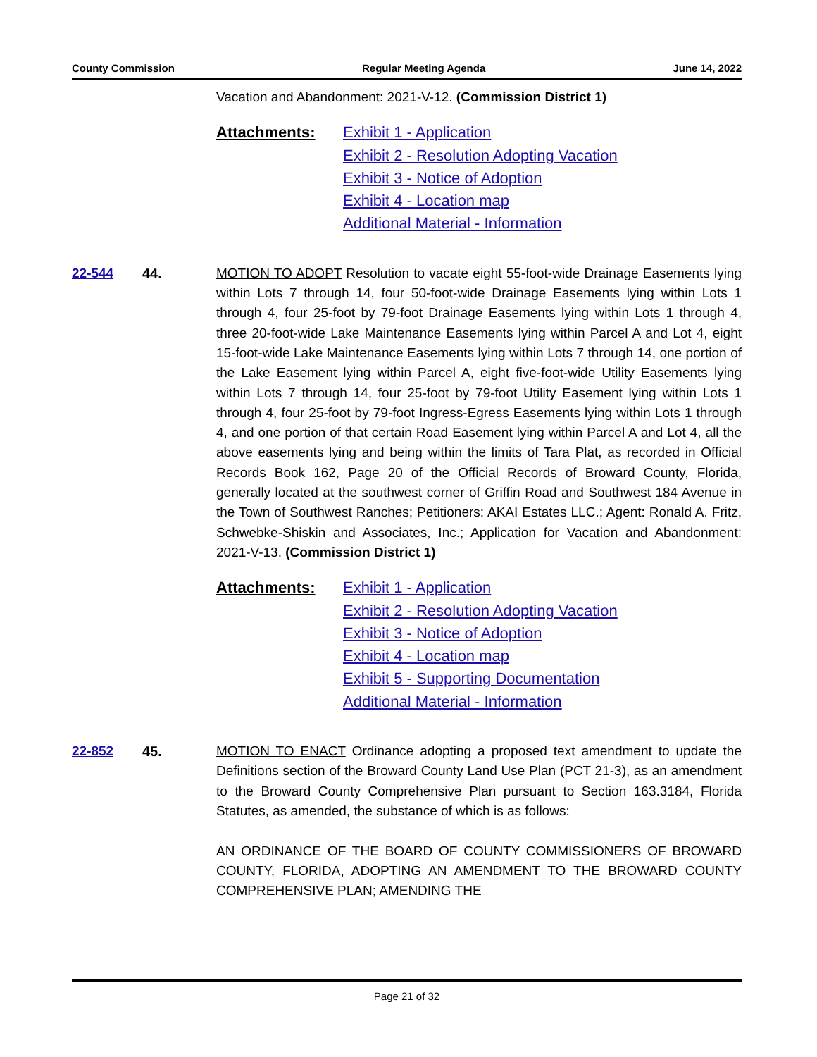County Commission Regular Meeting Agenda June 14, 2022
Vacation and Abandonment: 2021-V-12. (Commission District 1)
Attachments: Exhibit 1 - Application
Exhibit 2 - Resolution Adopting Vacation
Exhibit 3 - Notice of Adoption
Exhibit 4 - Location map
Additional Material - Information
22-544 44. MOTION TO ADOPT Resolution to vacate eight 55-foot-wide Drainage Easements lying within Lots 7 through 14, four 50-foot-wide Drainage Easements lying within Lots 1 through 4, four 25-foot by 79-foot Drainage Easements lying within Lots 1 through 4, three 20-foot-wide Lake Maintenance Easements lying within Parcel A and Lot 4, eight 15-foot-wide Lake Maintenance Easements lying within Lots 7 through 14, one portion of the Lake Easement lying within Parcel A, eight five-foot-wide Utility Easements lying within Lots 7 through 14, four 25-foot by 79-foot Utility Easement lying within Lots 1 through 4, four 25-foot by 79-foot Ingress-Egress Easements lying within Lots 1 through 4, and one portion of that certain Road Easement lying within Parcel A and Lot 4, all the above easements lying and being within the limits of Tara Plat, as recorded in Official Records Book 162, Page 20 of the Official Records of Broward County, Florida, generally located at the southwest corner of Griffin Road and Southwest 184 Avenue in the Town of Southwest Ranches; Petitioners: AKAI Estates LLC.; Agent: Ronald A. Fritz, Schwebke-Shiskin and Associates, Inc.; Application for Vacation and Abandonment: 2021-V-13. (Commission District 1)
Attachments: Exhibit 1 - Application
Exhibit 2 - Resolution Adopting Vacation
Exhibit 3 - Notice of Adoption
Exhibit 4 - Location map
Exhibit 5 - Supporting Documentation
Additional Material - Information
22-852 45. MOTION TO ENACT Ordinance adopting a proposed text amendment to update the Definitions section of the Broward County Land Use Plan (PCT 21-3), as an amendment to the Broward County Comprehensive Plan pursuant to Section 163.3184, Florida Statutes, as amended, the substance of which is as follows:
AN ORDINANCE OF THE BOARD OF COUNTY COMMISSIONERS OF BROWARD COUNTY, FLORIDA, ADOPTING AN AMENDMENT TO THE BROWARD COUNTY COMPREHENSIVE PLAN; AMENDING THE
Page 21 of 32